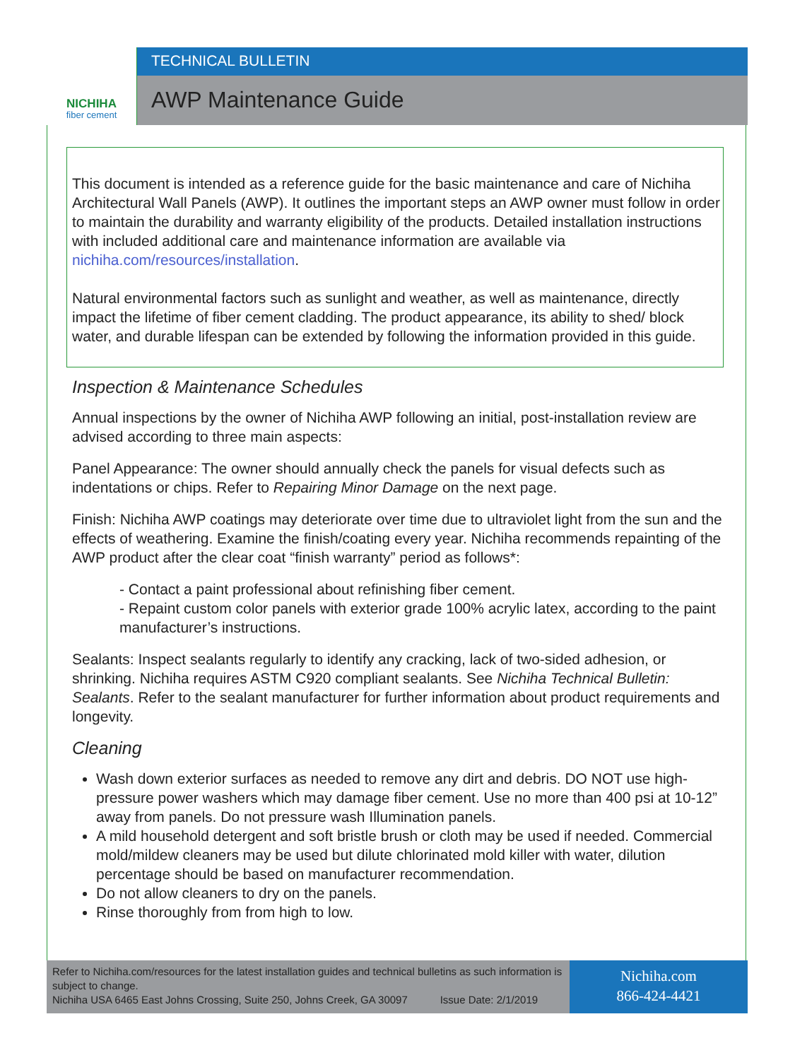NICHIHA
fiber cement
TECHNICAL BULLETIN
AWP Maintenance Guide
This document is intended as a reference guide for the basic maintenance and care of Nichiha Architectural Wall Panels (AWP). It outlines the important steps an AWP owner must follow in order to maintain the durability and warranty eligibility of the products. Detailed installation instructions with included additional care and maintenance information are available via nichiha.com/resources/installation.
Natural environmental factors such as sunlight and weather, as well as maintenance, directly impact the lifetime of fiber cement cladding. The product appearance, its ability to shed/ block water, and durable lifespan can be extended by following the information provided in this guide.
Inspection & Maintenance Schedules
Annual inspections by the owner of Nichiha AWP following an initial, post-installation review are advised according to three main aspects:
Panel Appearance: The owner should annually check the panels for visual defects such as indentations or chips. Refer to Repairing Minor Damage on the next page.
Finish: Nichiha AWP coatings may deteriorate over time due to ultraviolet light from the sun and the effects of weathering. Examine the finish/coating every year. Nichiha recommends repainting of the AWP product after the clear coat “finish warranty” period as follows*:
- Contact a paint professional about refinishing fiber cement.
- Repaint custom color panels with exterior grade 100% acrylic latex, according to the paint manufacturer’s instructions.
Sealants: Inspect sealants regularly to identify any cracking, lack of two-sided adhesion, or shrinking. Nichiha requires ASTM C920 compliant sealants. See Nichiha Technical Bulletin: Sealants. Refer to the sealant manufacturer for further information about product requirements and longevity.
Cleaning
Wash down exterior surfaces as needed to remove any dirt and debris. DO NOT use high-pressure power washers which may damage fiber cement. Use no more than 400 psi at 10-12” away from panels. Do not pressure wash Illumination panels.
A mild household detergent and soft bristle brush or cloth may be used if needed. Commercial mold/mildew cleaners may be used but dilute chlorinated mold killer with water, dilution percentage should be based on manufacturer recommendation.
Do not allow cleaners to dry on the panels.
Rinse thoroughly from from high to low.
Refer to Nichiha.com/resources for the latest installation guides and technical bulletins as such information is subject to change.
Nichiha USA 6465 East Johns Crossing, Suite 250, Johns Creek, GA 30097 Issue Date: 2/1/2019
Nichiha.com
866-424-4421